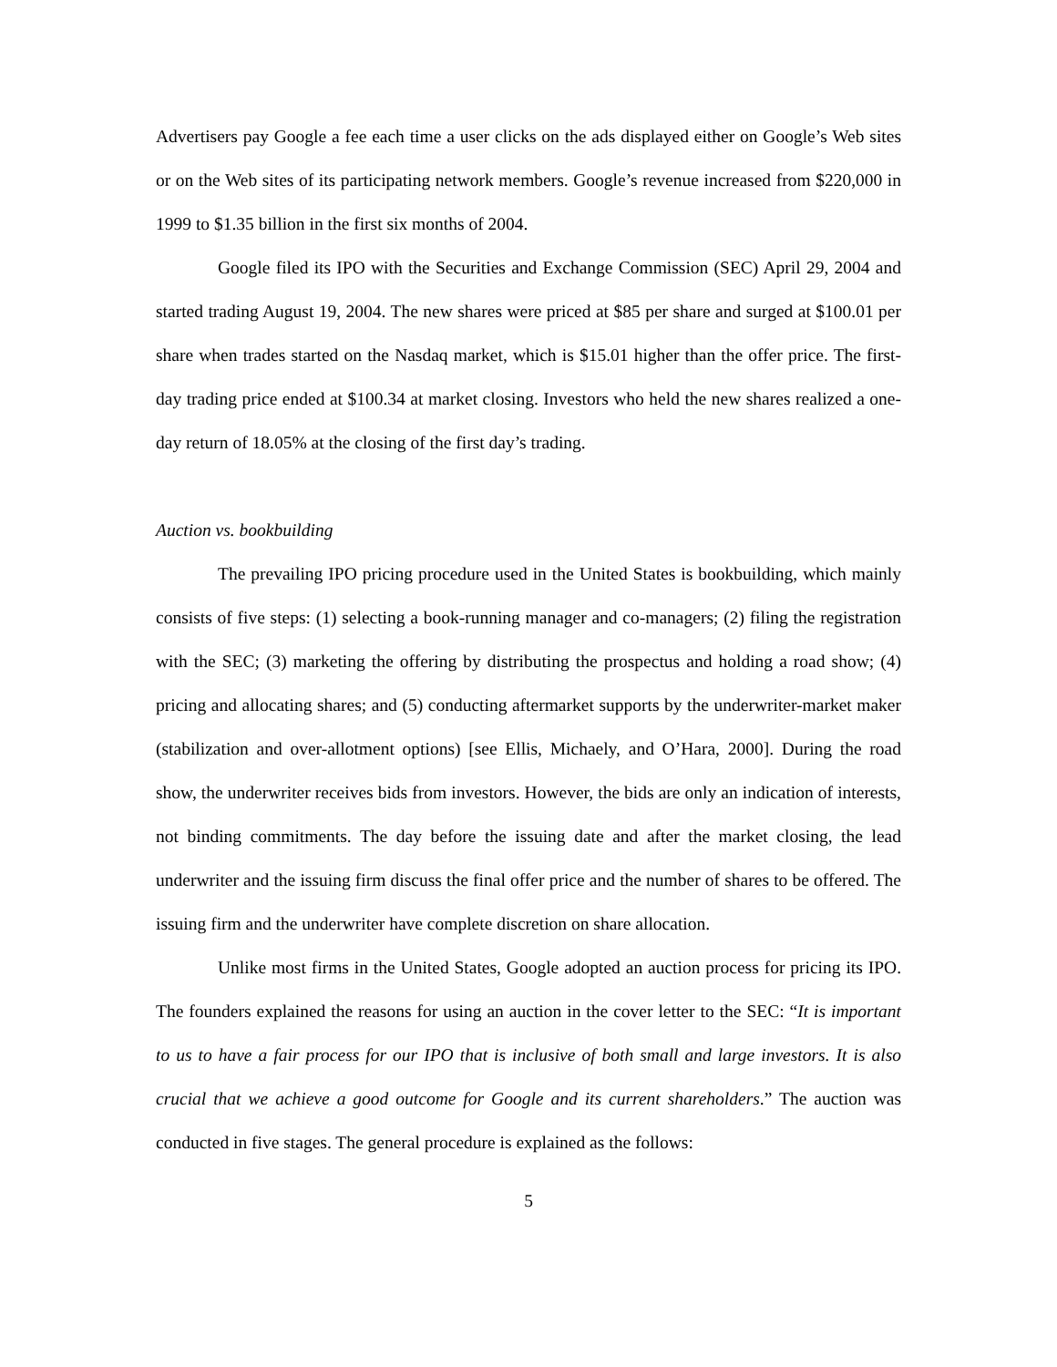Advertisers pay Google a fee each time a user clicks on the ads displayed either on Google’s Web sites or on the Web sites of its participating network members. Google’s revenue increased from $220,000 in 1999 to $1.35 billion in the first six months of 2004.
Google filed its IPO with the Securities and Exchange Commission (SEC) April 29, 2004 and started trading August 19, 2004. The new shares were priced at $85 per share and surged at $100.01 per share when trades started on the Nasdaq market, which is $15.01 higher than the offer price. The first-day trading price ended at $100.34 at market closing. Investors who held the new shares realized a one-day return of 18.05% at the closing of the first day’s trading.
Auction vs. bookbuilding
The prevailing IPO pricing procedure used in the United States is bookbuilding, which mainly consists of five steps: (1) selecting a book-running manager and co-managers; (2) filing the registration with the SEC; (3) marketing the offering by distributing the prospectus and holding a road show; (4) pricing and allocating shares; and (5) conducting aftermarket supports by the underwriter-market maker (stabilization and over-allotment options) [see Ellis, Michaely, and O’Hara, 2000]. During the road show, the underwriter receives bids from investors. However, the bids are only an indication of interests, not binding commitments. The day before the issuing date and after the market closing, the lead underwriter and the issuing firm discuss the final offer price and the number of shares to be offered. The issuing firm and the underwriter have complete discretion on share allocation.
Unlike most firms in the United States, Google adopted an auction process for pricing its IPO. The founders explained the reasons for using an auction in the cover letter to the SEC: “It is important to us to have a fair process for our IPO that is inclusive of both small and large investors. It is also crucial that we achieve a good outcome for Google and its current shareholders.” The auction was conducted in five stages. The general procedure is explained as the follows:
5